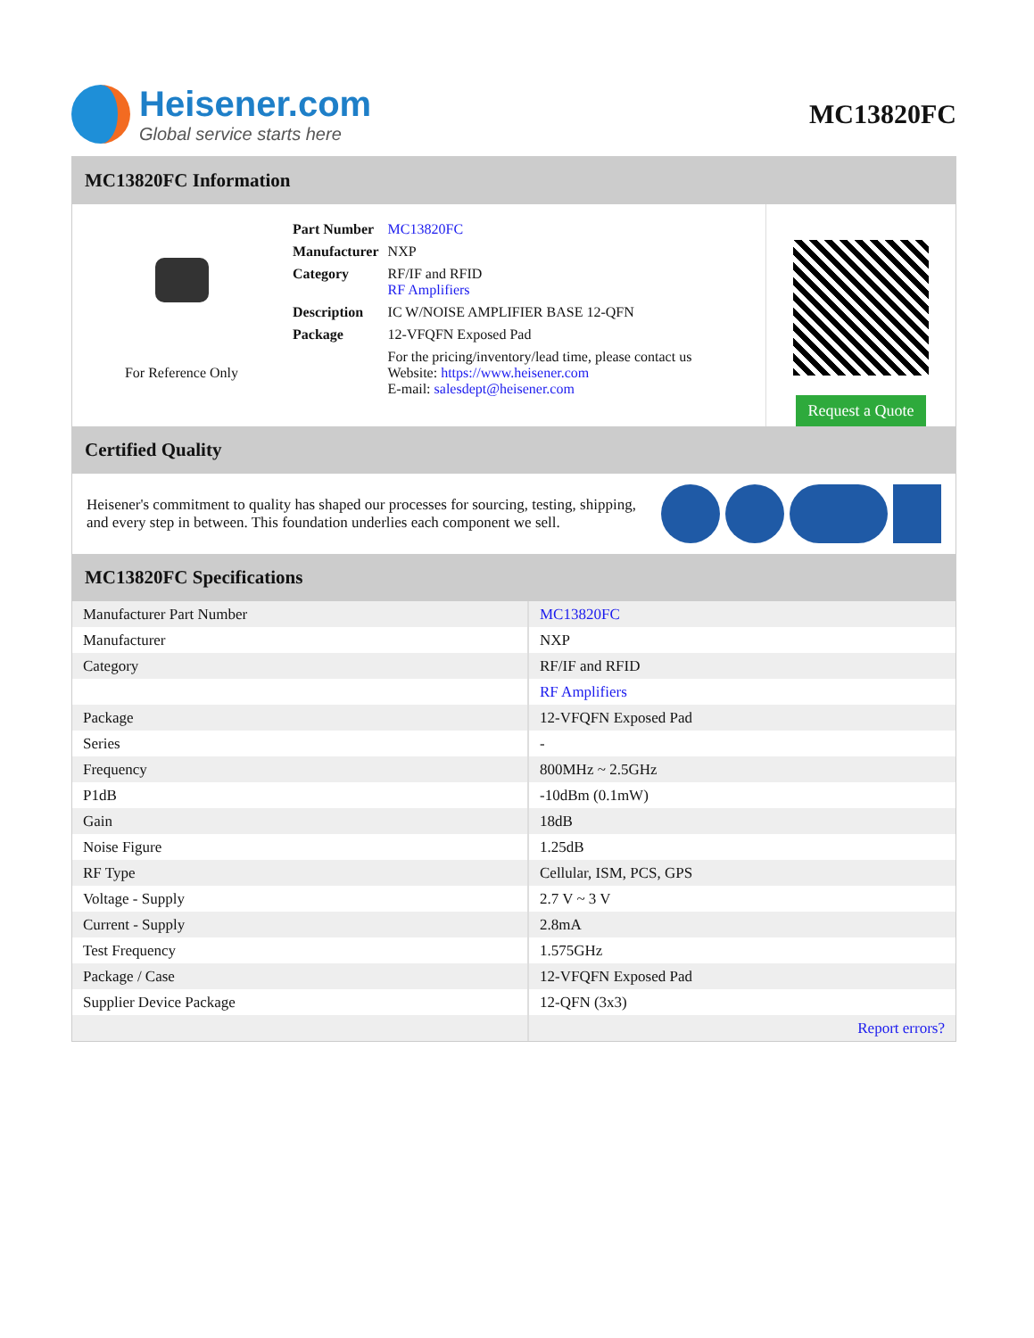Heisener.com
Global service starts here
MC13820FC
MC13820FC Information
For Reference Only
| Part Number | MC13820FC |
| Manufacturer | NXP |
| Category | RF/IF and RFID RF Amplifiers |
| Description | IC W/NOISE AMPLIFIER BASE 12-QFN |
| Package | 12-VFQFN Exposed Pad |
| | For the pricing/inventory/lead time, please contact us Website: https://www.heisener.com E-mail: salesdept@heisener.com |
Request a Quote
Certified Quality
Heisener's commitment to quality has shaped our processes for sourcing, testing, shipping, and every step in between. This foundation underlies each component we sell.
MC13820FC Specifications
| Manufacturer Part Number | MC13820FC |
| Manufacturer | NXP |
| Category | RF/IF and RFID |
| | RF Amplifiers |
| Package | 12-VFQFN Exposed Pad |
| Series | - |
| Frequency | 800MHz ~ 2.5GHz |
| P1dB | -10dBm (0.1mW) |
| Gain | 18dB |
| Noise Figure | 1.25dB |
| RF Type | Cellular, ISM, PCS, GPS |
| Voltage - Supply | 2.7 V ~ 3 V |
| Current - Supply | 2.8mA |
| Test Frequency | 1.575GHz |
| Package / Case | 12-VFQFN Exposed Pad |
| Supplier Device Package | 12-QFN (3x3) |
| | Report errors? |